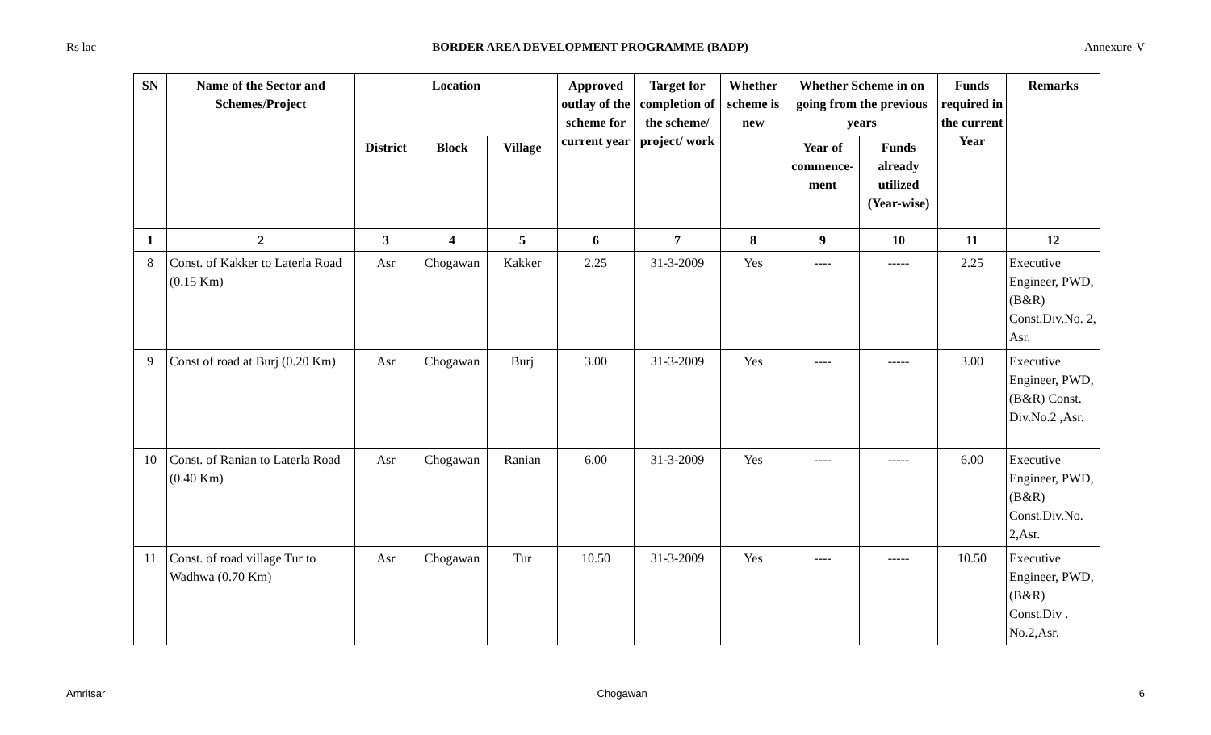Rs lac BORDER AREA DEVELOPMENT PROGRAMME (BADP) Annexure-V
| SN | Name of the Sector and Schemes/Project | Location | | | Approved outlay of the scheme for current year | Target for completion of the scheme/ project/ work | Whether scheme is new | Whether Scheme in on going from the previous years | | Funds required in the current Year | Remarks |
| --- | --- | --- | --- | --- | --- | --- | --- | --- | --- | --- | --- |
| | | District | Block | Village | | | | Year of commence-ment | Funds already utilized (Year-wise) | | |
| 1 | 2 | 3 | 4 | 5 | 6 | 7 | 8 | 9 | 10 | 11 | 12 |
| 8 | Const. of Kakker to Laterla Road (0.15 Km) | Asr | Chogawan | Kakker | 2.25 | 31-3-2009 | Yes | ---- | ----- | 2.25 | Executive Engineer, PWD, (B&R) Const.Div.No. 2, Asr. |
| 9 | Const of road at Burj (0.20 Km) | Asr | Chogawan | Burj | 3.00 | 31-3-2009 | Yes | ---- | ----- | 3.00 | Executive Engineer, PWD, (B&R) Const. Div.No.2 ,Asr. |
| 10 | Const. of Ranian to Laterla Road (0.40 Km) | Asr | Chogawan | Ranian | 6.00 | 31-3-2009 | Yes | ---- | ----- | 6.00 | Executive Engineer, PWD, (B&R) Const.Div.No. 2,Asr. |
| 11 | Const. of road village Tur to Wadhwa (0.70 Km) | Asr | Chogawan | Tur | 10.50 | 31-3-2009 | Yes | ---- | ----- | 10.50 | Executive Engineer, PWD, (B&R) Const.Div . No.2,Asr. |
Amritsar Chogawan 6